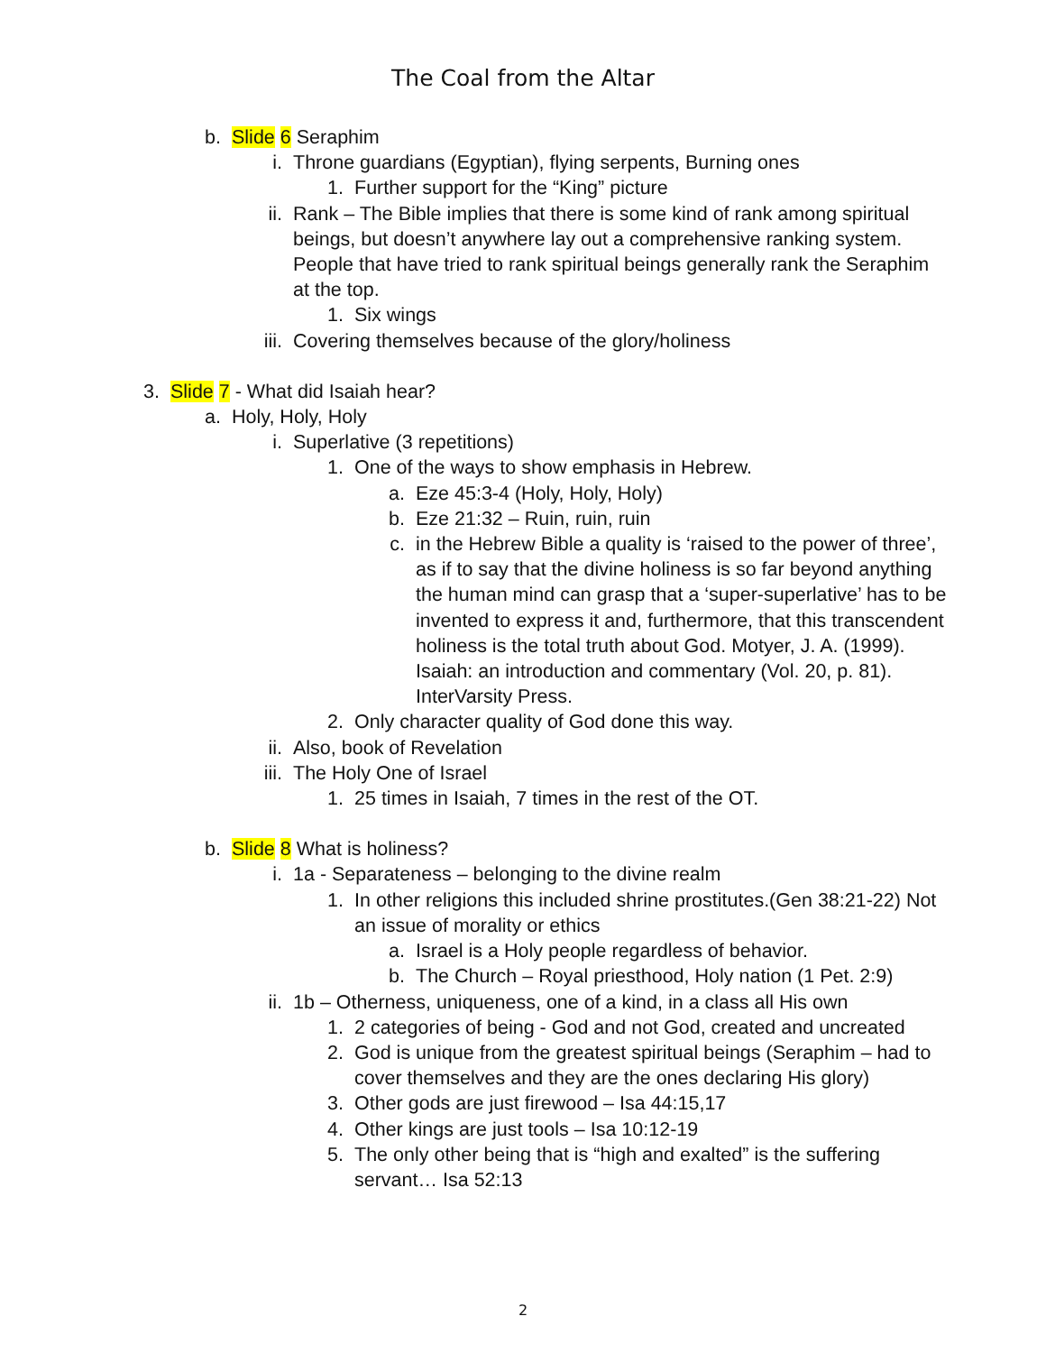The Coal from the Altar
b. Slide 6 Seraphim
i. Throne guardians (Egyptian), flying serpents, Burning ones
1. Further support for the “King” picture
ii. Rank – The Bible implies that there is some kind of rank among spiritual beings, but doesn’t anywhere lay out a comprehensive ranking system. People that have tried to rank spiritual beings generally rank the Seraphim at the top.
1. Six wings
iii. Covering themselves because of the glory/holiness
3. Slide 7 - What did Isaiah hear?
a. Holy, Holy, Holy
i. Superlative (3 repetitions)
1. One of the ways to show emphasis in Hebrew.
a. Eze 45:3-4 (Holy, Holy, Holy)
b. Eze 21:32 – Ruin, ruin, ruin
c. in the Hebrew Bible a quality is ‘raised to the power of three’, as if to say that the divine holiness is so far beyond anything the human mind can grasp that a ‘super-superlative’ has to be invented to express it and, furthermore, that this transcendent holiness is the total truth about God. Motyer, J. A. (1999). Isaiah: an introduction and commentary (Vol. 20, p. 81). InterVarsity Press.
2. Only character quality of God done this way.
ii. Also, book of Revelation
iii. The Holy One of Israel
1. 25 times in Isaiah, 7 times in the rest of the OT.
b. Slide 8 What is holiness?
i. 1a - Separateness – belonging to the divine realm
1. In other religions this included shrine prostitutes.(Gen 38:21-22) Not an issue of morality or ethics
a. Israel is a Holy people regardless of behavior.
b. The Church – Royal priesthood, Holy nation (1 Pet. 2:9)
ii. 1b – Otherness, uniqueness, one of a kind, in a class all His own
1. 2 categories of being - God and not God, created and uncreated
2. God is unique from the greatest spiritual beings (Seraphim – had to cover themselves and they are the ones declaring His glory)
3. Other gods are just firewood – Isa 44:15,17
4. Other kings are just tools – Isa 10:12-19
5. The only other being that is “high and exalted” is the suffering servant… Isa 52:13
2